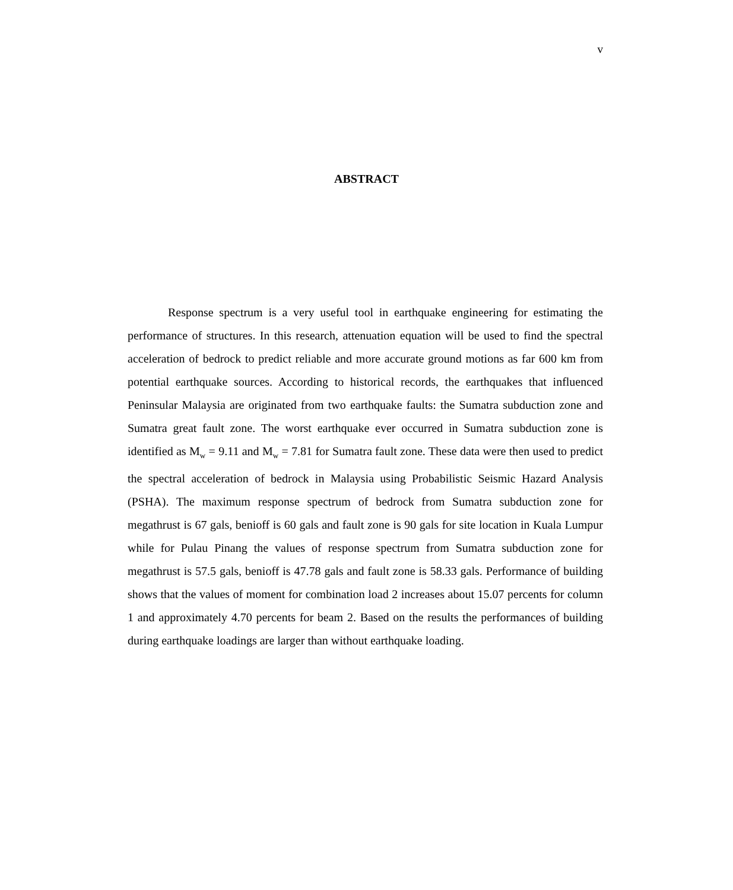v
ABSTRACT
Response spectrum is a very useful tool in earthquake engineering for estimating the performance of structures. In this research, attenuation equation will be used to find the spectral acceleration of bedrock to predict reliable and more accurate ground motions as far 600 km from potential earthquake sources. According to historical records, the earthquakes that influenced Peninsular Malaysia are originated from two earthquake faults: the Sumatra subduction zone and Sumatra great fault zone. The worst earthquake ever occurred in Sumatra subduction zone is identified as M<sub>w</sub> = 9.11 and M<sub>w</sub> = 7.81 for Sumatra fault zone. These data were then used to predict the spectral acceleration of bedrock in Malaysia using Probabilistic Seismic Hazard Analysis (PSHA). The maximum response spectrum of bedrock from Sumatra subduction zone for megathrust is 67 gals, benioff is 60 gals and fault zone is 90 gals for site location in Kuala Lumpur while for Pulau Pinang the values of response spectrum from Sumatra subduction zone for megathrust is 57.5 gals, benioff is 47.78 gals and fault zone is 58.33 gals. Performance of building shows that the values of moment for combination load 2 increases about 15.07 percents for column 1 and approximately 4.70 percents for beam 2. Based on the results the performances of building during earthquake loadings are larger than without earthquake loading.